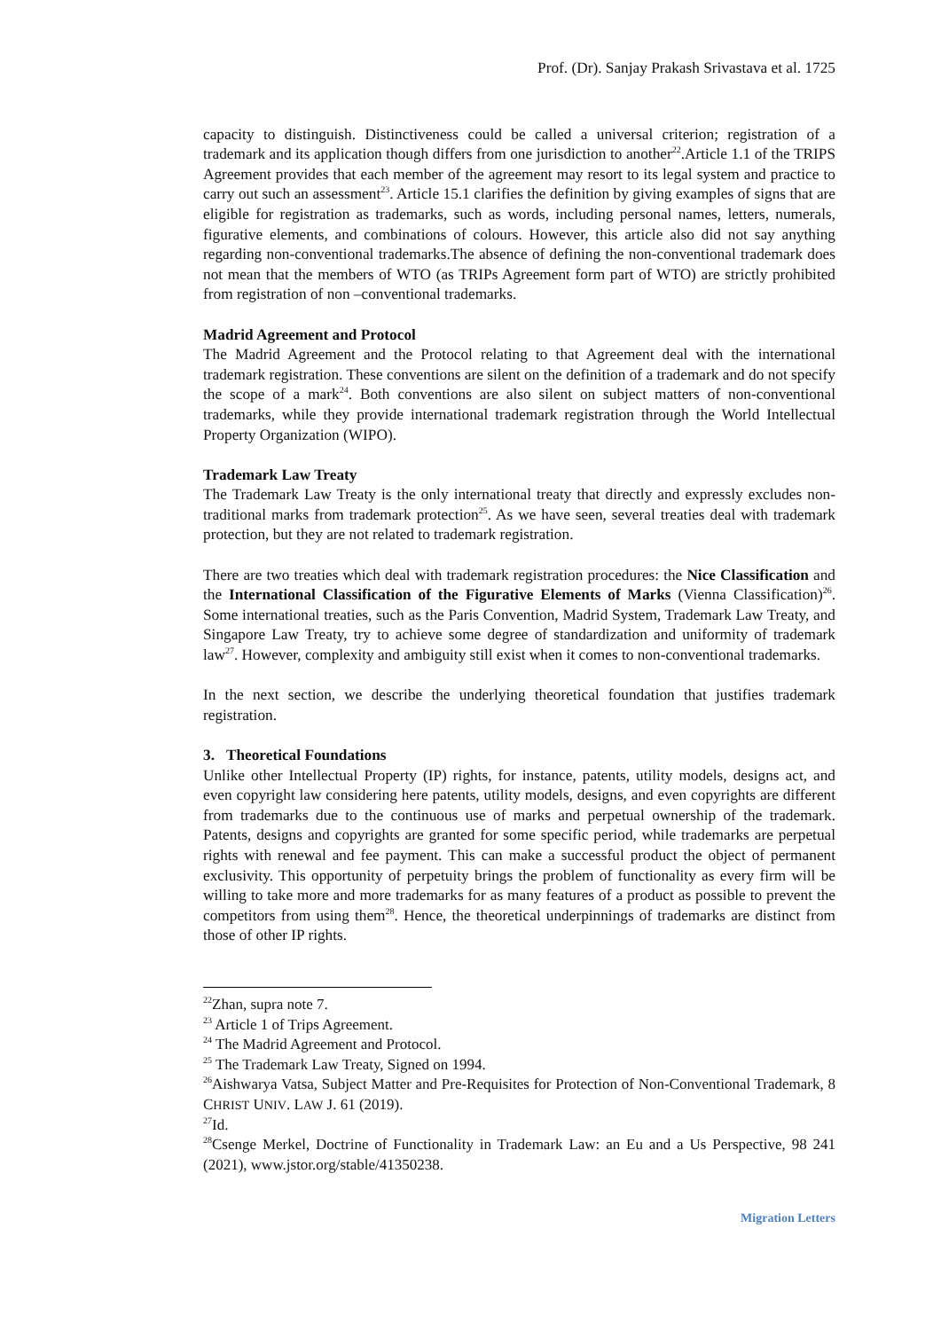Prof. (Dr). Sanjay Prakash Srivastava et al. 1725
capacity to distinguish. Distinctiveness could be called a universal criterion; registration of a trademark and its application though differs from one jurisdiction to another<sup>22</sup>.Article 1.1 of the TRIPS Agreement provides that each member of the agreement may resort to its legal system and practice to carry out such an assessment<sup>23</sup>. Article 15.1 clarifies the definition by giving examples of signs that are eligible for registration as trademarks, such as words, including personal names, letters, numerals, figurative elements, and combinations of colours. However, this article also did not say anything regarding non-conventional trademarks.The absence of defining the non-conventional trademark does not mean that the members of WTO (as TRIPs Agreement form part of WTO) are strictly prohibited from registration of non –conventional trademarks.
Madrid Agreement and Protocol
The Madrid Agreement and the Protocol relating to that Agreement deal with the international trademark registration. These conventions are silent on the definition of a trademark and do not specify the scope of a mark<sup>24</sup>. Both conventions are also silent on subject matters of non-conventional trademarks, while they provide international trademark registration through the World Intellectual Property Organization (WIPO).
Trademark Law Treaty
The Trademark Law Treaty is the only international treaty that directly and expressly excludes non-traditional marks from trademark protection<sup>25</sup>. As we have seen, several treaties deal with trademark protection, but they are not related to trademark registration.
There are two treaties which deal with trademark registration procedures: the Nice Classification and the International Classification of the Figurative Elements of Marks (Vienna Classification)<sup>26</sup>. Some international treaties, such as the Paris Convention, Madrid System, Trademark Law Treaty, and Singapore Law Treaty, try to achieve some degree of standardization and uniformity of trademark law<sup>27</sup>. However, complexity and ambiguity still exist when it comes to non-conventional trademarks.
In the next section, we describe the underlying theoretical foundation that justifies trademark registration.
3. Theoretical Foundations
Unlike other Intellectual Property (IP) rights, for instance, patents, utility models, designs act, and even copyright law considering here patents, utility models, designs, and even copyrights are different from trademarks due to the continuous use of marks and perpetual ownership of the trademark. Patents, designs and copyrights are granted for some specific period, while trademarks are perpetual rights with renewal and fee payment. This can make a successful product the object of permanent exclusivity. This opportunity of perpetuity brings the problem of functionality as every firm will be willing to take more and more trademarks for as many features of a product as possible to prevent the competitors from using them<sup>28</sup>. Hence, the theoretical underpinnings of trademarks are distinct from those of other IP rights.
<sup>22</sup> Zhan, supra note 7.
<sup>23</sup> Article 1 of Trips Agreement.
<sup>24</sup> The Madrid Agreement and Protocol.
<sup>25</sup> The Trademark Law Treaty, Signed on 1994.
<sup>26</sup> Aishwarya Vatsa, Subject Matter and Pre-Requisites for Protection of Non-Conventional Trademark, 8 CHRIST UNIV. LAW J. 61 (2019).
<sup>27</sup> Id.
<sup>28</sup> Csenge Merkel, Doctrine of Functionality in Trademark Law: an Eu and a Us Perspective, 98 241 (2021), www.jstor.org/stable/41350238.
Migration Letters